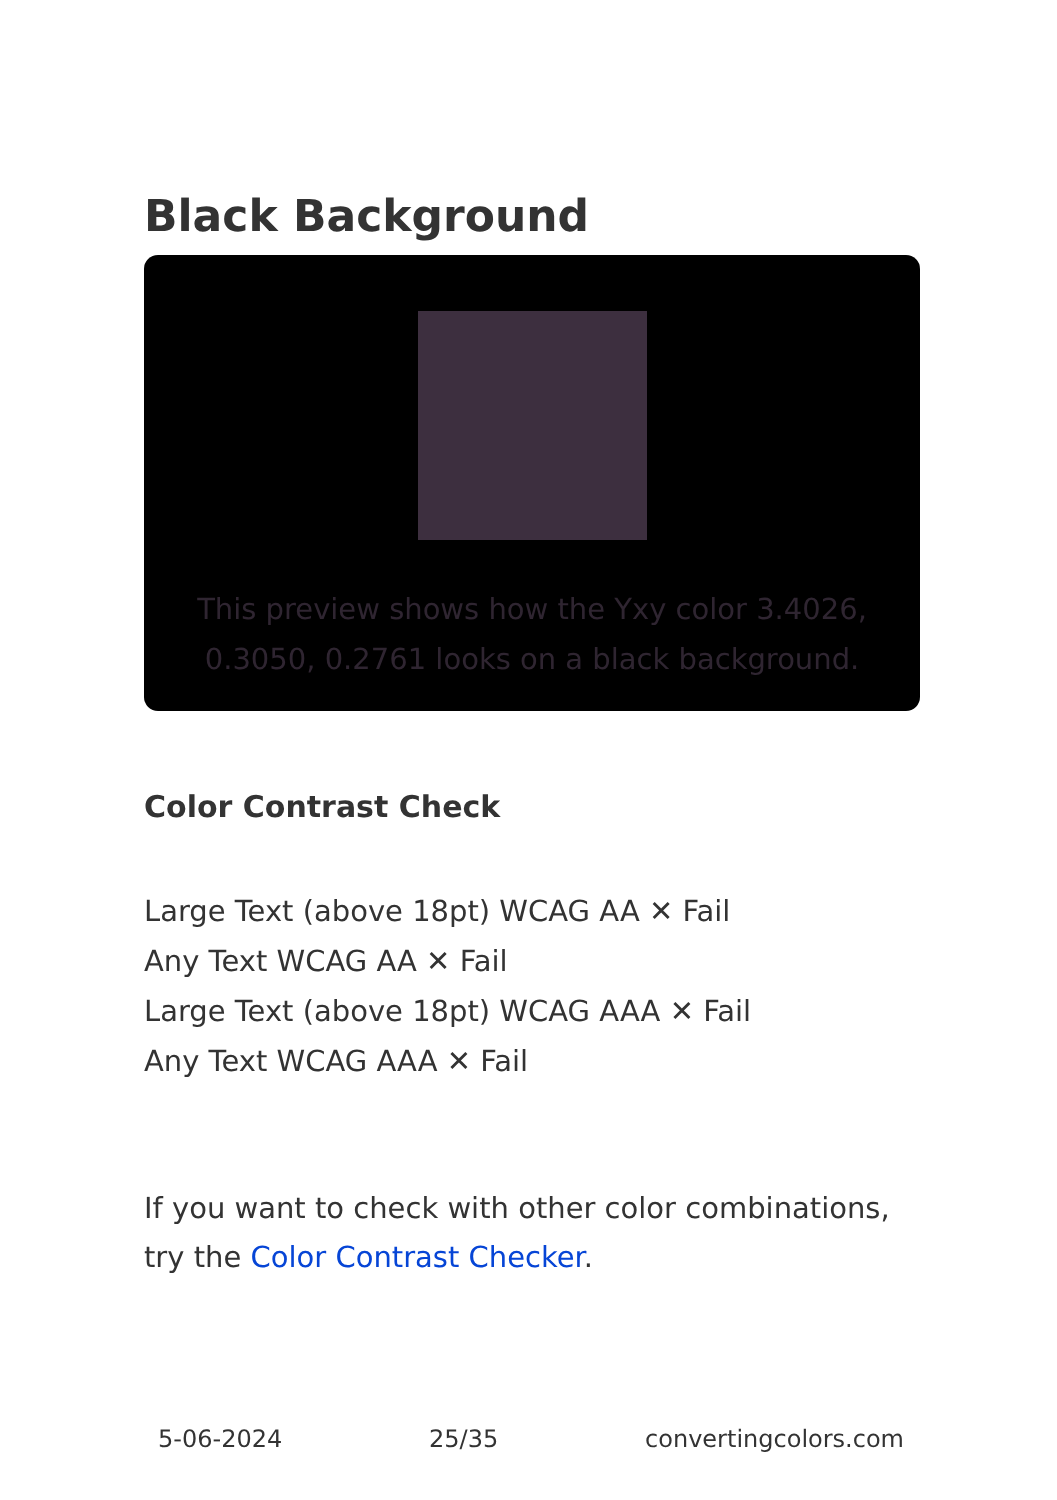Black Background
This preview shows how the Yxy color 3.4026, 0.3050, 0.2761 looks on a black background.
Color Contrast Check
Large Text (above 18pt) WCAG AA ✕ Fail
Any Text WCAG AA ✕ Fail
Large Text (above 18pt) WCAG AAA ✕ Fail
Any Text WCAG AAA ✕ Fail
If you want to check with other color combinations, try the Color Contrast Checker.
5-06-2024 25/35 convertingcolors.com